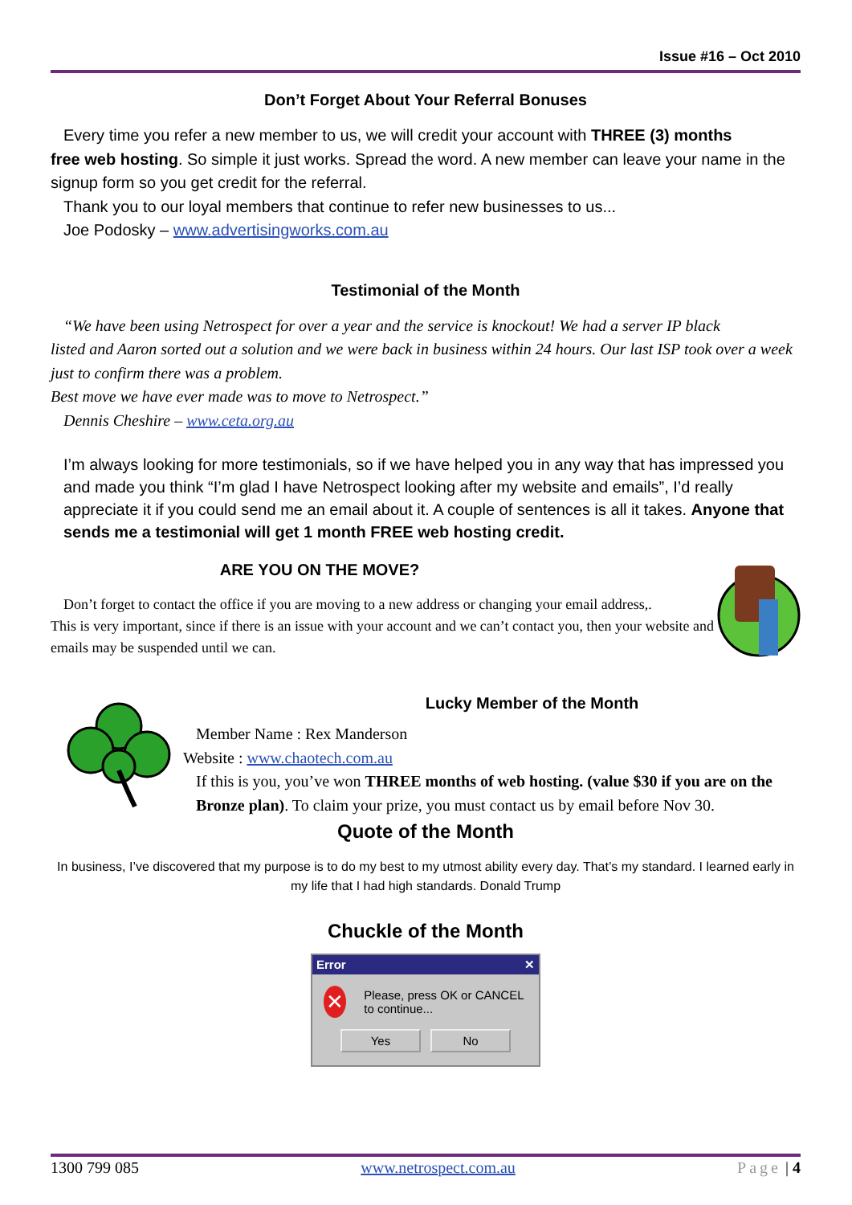Issue #16 – Oct 2010
Don’t Forget About Your Referral Bonuses
Every time you refer a new member to us, we will credit your account with THREE (3) months
free web hosting. So simple it just works. Spread the word. A new member can leave your name in the signup form so you get credit for the referral.
Thank you to our loyal members that continue to refer new businesses to us...
Joe Podosky – www.advertisingworks.com.au
Testimonial of the Month
“We have been using Netrospect for over a year and the service is knockout! We had a server IP black
listed and Aaron sorted out a solution and we were back in business within 24 hours. Our last ISP took over a week just to confirm there was a problem.
Best move we have ever made was to move to Netrospect.”
Dennis Cheshire – www.ceta.org.au
I’m always looking for more testimonials, so if we have helped you in any way that has impressed you and made you think “I’m glad I have Netrospect looking after my website and emails”, I’d really appreciate it if you could send me an email about it. A couple of sentences is all it takes. Anyone that sends me a testimonial will get 1 month FREE web hosting credit.
ARE YOU ON THE MOVE?
Don’t forget to contact the office if you are moving to a new address or changing your email address,.
This is very important, since if there is an issue with your account and we can’t contact you, then your website and emails may be suspended until we can.
Lucky Member of the Month
Member Name : Rex Manderson
Website : www.chaotech.com.au
If this is you, you’ve won THREE months of web hosting. (value $30 if you are on the Bronze plan). To claim your prize, you must contact us by email before Nov 30.
Quote of the Month
In business, I’ve discovered that my purpose is to do my best to my utmost ability every day. That’s my standard. I learned early in my life that I had high standards. Donald Trump
Chuckle of the Month
Error ✕
✕ Please, press OK or CANCEL to continue...
Yes No
1300 799 085 www.netrospect.com.au Page | 4